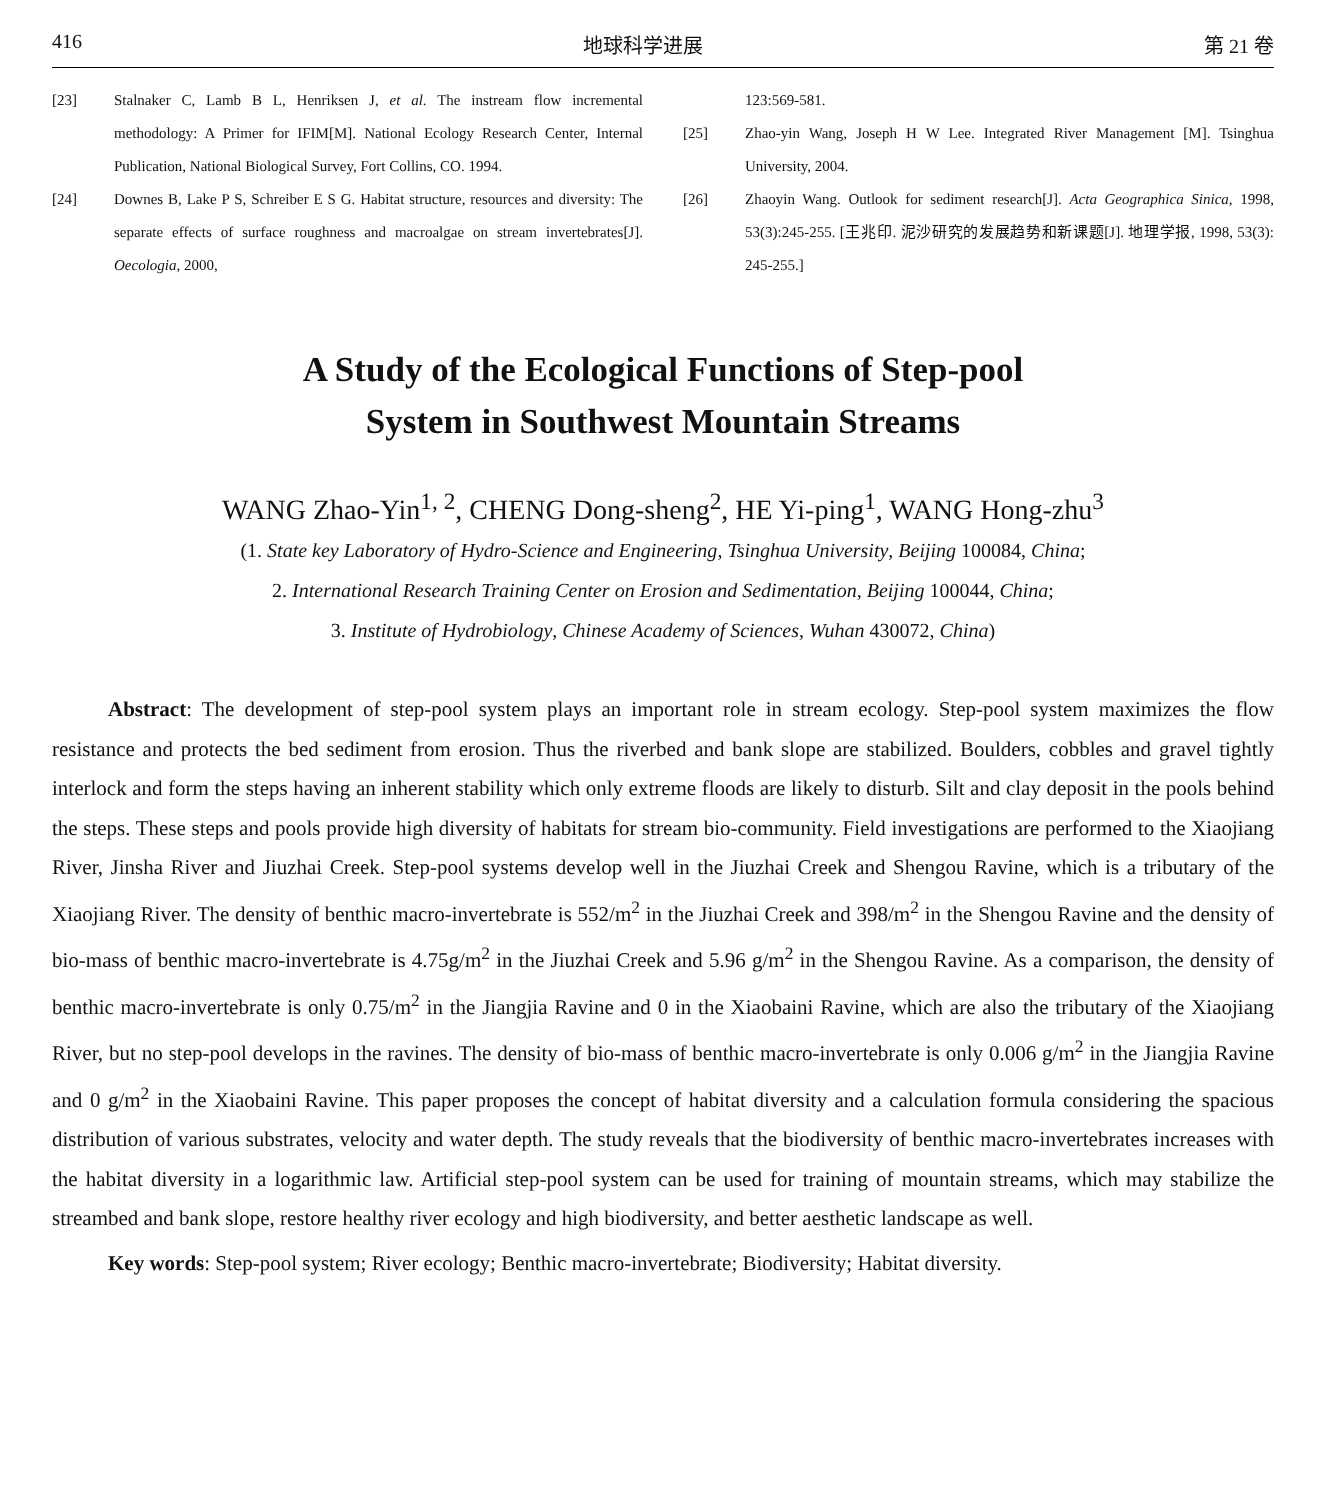416 地球科学进展 第 21 卷
[23] Stalnaker C, Lamb B L, Henriksen J, et al. The instream flow incremental methodology: A Primer for IFIM[M]. National Ecology Research Center, Internal Publication, National Biological Survey, Fort Collins, CO. 1994.
[24] Downes B, Lake P S, Schreiber E S G. Habitat structure, resources and diversity: The separate effects of surface roughness and macroalgae on stream invertebrates[J]. Oecologia, 2000,
123:569-581.
[25] Zhao-yin Wang, Joseph H W Lee. Integrated River Management [M]. Tsinghua University, 2004.
[26] Zhaoyin Wang. Outlook for sediment research[J]. Acta Geographica Sinica, 1998, 53(3):245-255. [王兆印. 泥沙研究的发展趋势和新课题[J]. 地理学报, 1998, 53(3): 245-255.]
A Study of the Ecological Functions of Step-pool
System in Southwest Mountain Streams
WANG Zhao-Yin<sup>1, 2</sup>, CHENG Dong-sheng<sup>2</sup>, HE Yi-ping<sup>1</sup>, WANG Hong-zhu<sup>3</sup>
(1. State key Laboratory of Hydro-Science and Engineering, Tsinghua University, Beijing 100084, China;
2. International Research Training Center on Erosion and Sedimentation, Beijing 100044, China;
3. Institute of Hydrobiology, Chinese Academy of Sciences, Wuhan 430072, China)
Abstract: The development of step-pool system plays an important role in stream ecology. Step-pool system maximizes the flow resistance and protects the bed sediment from erosion. Thus the riverbed and bank slope are stabilized. Boulders, cobbles and gravel tightly interlock and form the steps having an inherent stability which only extreme floods are likely to disturb. Silt and clay deposit in the pools behind the steps. These steps and pools provide high diversity of habitats for stream bio-community. Field investigations are performed to the Xiaojiang River, Jinsha River and Jiuzhai Creek. Step-pool systems develop well in the Jiuzhai Creek and Shengou Ravine, which is a tributary of the Xiaojiang River. The density of benthic macro-invertebrate is 552/m<sup>2</sup> in the Jiuzhai Creek and 398/m<sup>2</sup> in the Shengou Ravine and the density of bio-mass of benthic macro-invertebrate is 4.75g/m<sup>2</sup> in the Jiuzhai Creek and 5.96 g/m<sup>2</sup> in the Shengou Ravine. As a comparison, the density of benthic macro-invertebrate is only 0.75/m<sup>2</sup> in the Jiangjia Ravine and 0 in the Xiaobaini Ravine, which are also the tributary of the Xiaojiang River, but no step-pool develops in the ravines. The density of bio-mass of benthic macro-invertebrate is only 0.006 g/m<sup>2</sup> in the Jiangjia Ravine and 0 g/m<sup>2</sup> in the Xiaobaini Ravine. This paper proposes the concept of habitat diversity and a calculation formula considering the spacious distribution of various substrates, velocity and water depth. The study reveals that the biodiversity of benthic macro-invertebrates increases with the habitat diversity in a logarithmic law. Artificial step-pool system can be used for training of mountain streams, which may stabilize the streambed and bank slope, restore healthy river ecology and high biodiversity, and better aesthetic landscape as well.
Key words: Step-pool system; River ecology; Benthic macro-invertebrate; Biodiversity; Habitat diversity.